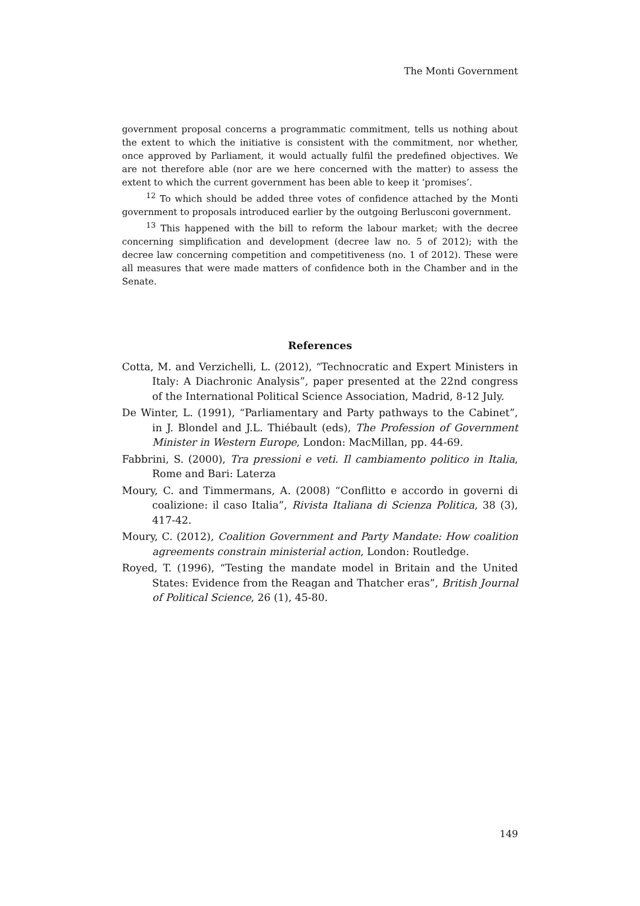The Monti Government
government proposal concerns a programmatic commitment, tells us nothing about the extent to which the initiative is consistent with the commitment, nor whether, once approved by Parliament, it would actually fulfil the predefined objectives. We are not therefore able (nor are we here concerned with the matter) to assess the extent to which the current government has been able to keep it ‘promises’.
<sup>12</sup> To which should be added three votes of confidence attached by the Monti government to proposals introduced earlier by the outgoing Berlusconi government.
<sup>13</sup> This happened with the bill to reform the labour market; with the decree concerning simplification and development (decree law no. 5 of 2012); with the decree law concerning competition and competitiveness (no. 1 of 2012). These were all measures that were made matters of confidence both in the Chamber and in the Senate.
References
Cotta, M. and Verzichelli, L. (2012), “Technocratic and Expert Ministers in Italy: A Diachronic Analysis”, paper presented at the 22nd congress of the International Political Science Association, Madrid, 8-12 July.
De Winter, L. (1991), “Parliamentary and Party pathways to the Cabinet”, in J. Blondel and J.L. Thiébault (eds), The Profession of Government Minister in Western Europe, London: MacMillan, pp. 44-69.
Fabbrini, S. (2000), Tra pressioni e veti. Il cambiamento politico in Italia, Rome and Bari: Laterza
Moury, C. and Timmermans, A. (2008) “Conflitto e accordo in governi di coalizione: il caso Italia”, Rivista Italiana di Scienza Politica, 38 (3), 417-42.
Moury, C. (2012), Coalition Government and Party Mandate: How coalition agreements constrain ministerial action, London: Routledge.
Royed, T. (1996), “Testing the mandate model in Britain and the United States: Evidence from the Reagan and Thatcher eras”, British Journal of Political Science, 26 (1), 45-80.
149